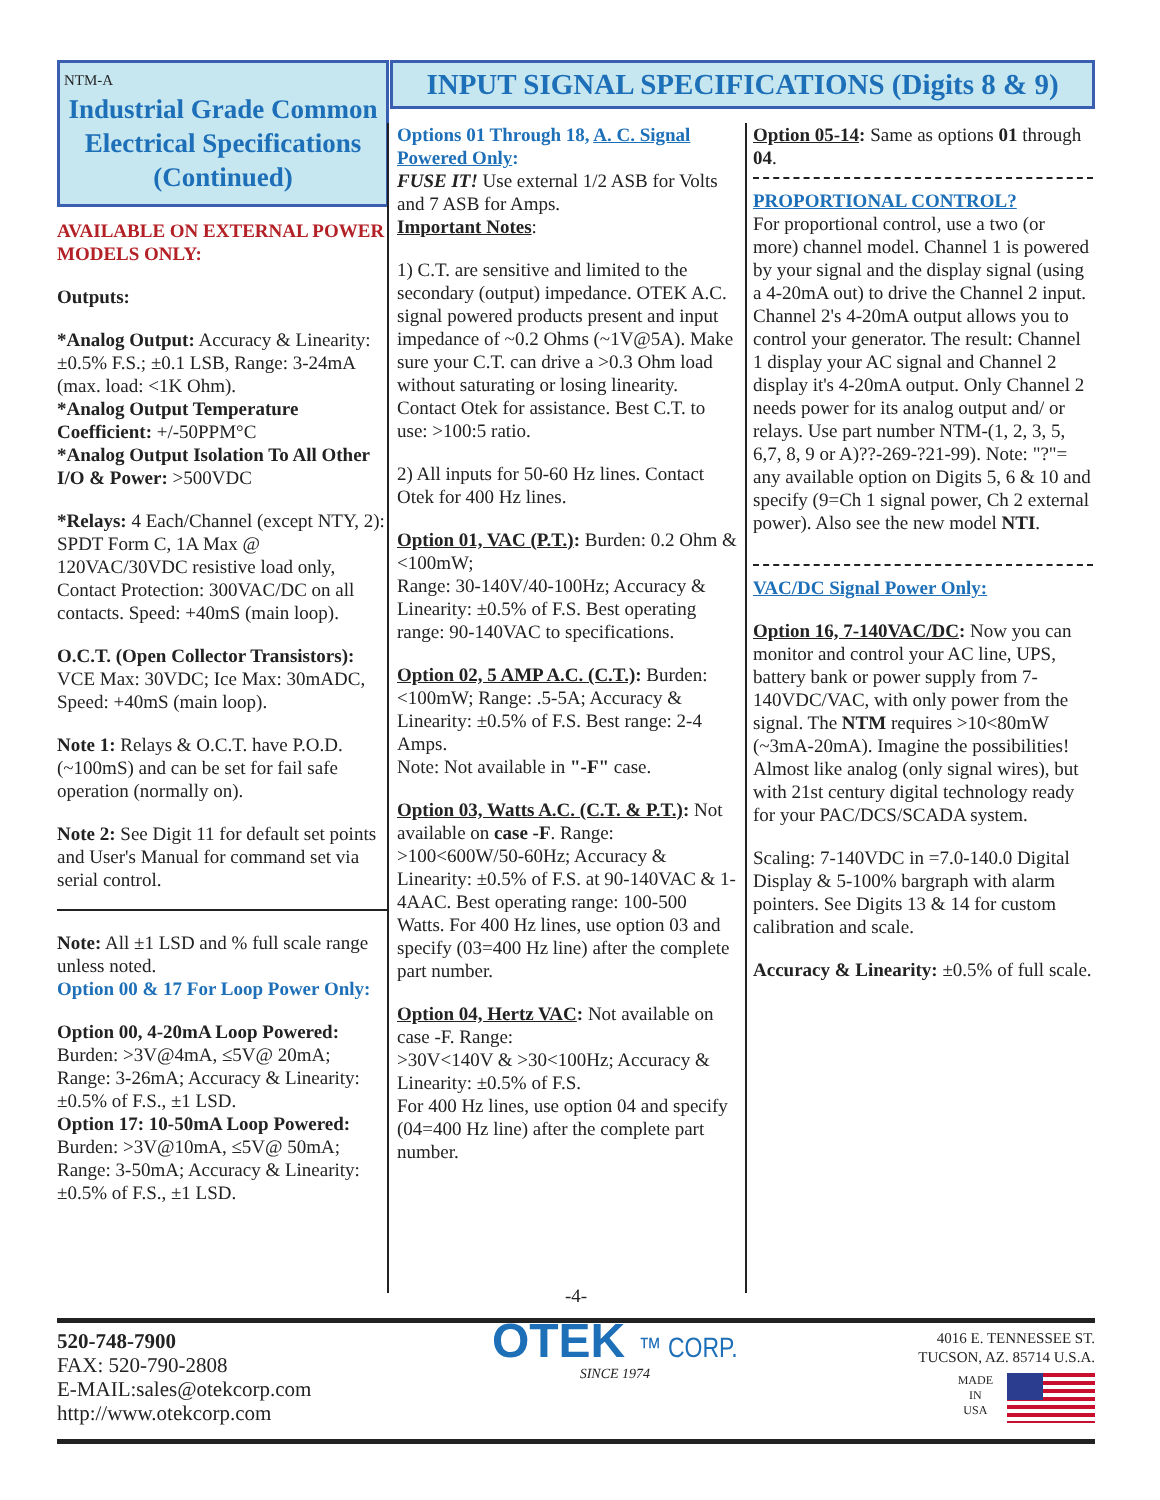NTM-A
Industrial Grade Common Electrical Specifications
(Continued)
AVAILABLE ON EXTERNAL POWER MODELS ONLY:
Outputs:
*Analog Output: Accuracy & Linearity: ±0.5% F.S.; ±0.1 LSB, Range: 3-24mA (max. load: <1K Ohm).
*Analog Output Temperature Coefficient: +/-50PPM°C
*Analog Output Isolation To All Other I/O & Power: >500VDC
*Relays: 4 Each/Channel (except NTY, 2): SPDT Form C, 1A Max @ 120VAC/30VDC resistive load only, Contact Protection: 300VAC/DC on all contacts. Speed: +40mS (main loop).
O.C.T. (Open Collector Transistors): VCE Max: 30VDC; Ice Max: 30mADC, Speed: +40mS (main loop).
Note 1: Relays & O.C.T. have P.O.D. (~100mS) and can be set for fail safe operation (normally on).
Note 2: See Digit 11 for default set points and User's Manual for command set via serial control.
Note: All ±1 LSD and % full scale range unless noted.
Option 00 & 17 For Loop Power Only:
Option 00, 4-20mA Loop Powered: Burden: >3V@4mA, ≤5V@ 20mA; Range: 3-26mA; Accuracy & Linearity: ±0.5% of F.S., ±1 LSD.
Option 17: 10-50mA Loop Powered: Burden: >3V@10mA, ≤5V@ 50mA; Range: 3-50mA; Accuracy & Linearity: ±0.5% of F.S., ±1 LSD.
INPUT SIGNAL SPECIFICATIONS (Digits 8 & 9)
Options 01 Through 18, A. C. Signal Powered Only:
FUSE IT! Use external 1/2 ASB for Volts and 7 ASB for Amps.
Important Notes:
1) C.T. are sensitive and limited to the secondary (output) impedance. OTEK A.C. signal powered products present and input impedance of ~0.2 Ohms (~1V@5A). Make sure your C.T. can drive a >0.3 Ohm load without saturating or losing linearity. Contact Otek for assistance. Best C.T. to use: >100:5 ratio.
2) All inputs for 50-60 Hz lines. Contact Otek for 400 Hz lines.
Option 01, VAC (P.T.): Burden: 0.2 Ohm & <100mW;
Range: 30-140V/40-100Hz; Accuracy & Linearity: ±0.5% of F.S. Best operating range: 90-140VAC to specifications.
Option 02, 5 AMP A.C. (C.T.): Burden: <100mW; Range: .5-5A; Accuracy & Linearity: ±0.5% of F.S. Best range: 2-4 Amps.
Note: Not available in "-F" case.
Option 03, Watts A.C. (C.T. & P.T.): Not available on case -F. Range: >100<600W/50-60Hz; Accuracy & Linearity: ±0.5% of F.S. at 90-140VAC & 1-4AAC. Best operating range: 100-500 Watts. For 400 Hz lines, use option 03 and specify (03=400 Hz line) after the complete part number.
Option 04, Hertz VAC: Not available on case -F. Range:
>30V<140V & >30<100Hz; Accuracy & Linearity: ±0.5% of F.S.
For 400 Hz lines, use option 04 and specify (04=400 Hz line) after the complete part number.
Option 05-14: Same as options 01 through 04.
PROPORTIONAL CONTROL?
For proportional control, use a two (or more) channel model. Channel 1 is powered by your signal and the display signal (using a 4-20mA out) to drive the Channel 2 input. Channel 2's 4-20mA output allows you to control your generator. The result: Channel 1 display your AC signal and Channel 2 display it's 4-20mA output. Only Channel 2 needs power for its analog output and/ or relays. Use part number NTM-(1, 2, 3, 5, 6,7, 8, 9 or A)??-269-?21-99). Note: "?"= any available option on Digits 5, 6 & 10 and specify (9=Ch 1 signal power, Ch 2 external power). Also see the new model NTI.
VAC/DC Signal Power Only:
Option 16, 7-140VAC/DC: Now you can
monitor and control your AC line, UPS, battery bank or power supply from 7-140VDC/VAC, with only power from the signal. The NTM requires >10<80mW (~3mA-20mA). Imagine the possibilities! Almost like analog (only signal wires), but with 21st century digital technology ready for your PAC/DCS/SCADA system.
Scaling: 7-140VDC in =7.0-140.0 Digital Display & 5-100% bargraph with alarm pointers. See Digits 13 & 14 for custom calibration and scale.
Accuracy & Linearity: ±0.5% of full scale.
-4-
520-748-7900
FAX: 520-790-2808
E-MAIL:sales@otekcorp.com
http://www.otekcorp.com
OTEK ™ CORP.
SINCE 1974
4016 E. TENNESSEE ST.
TUCSON, AZ. 85714 U.S.A.
MADE
IN
USA